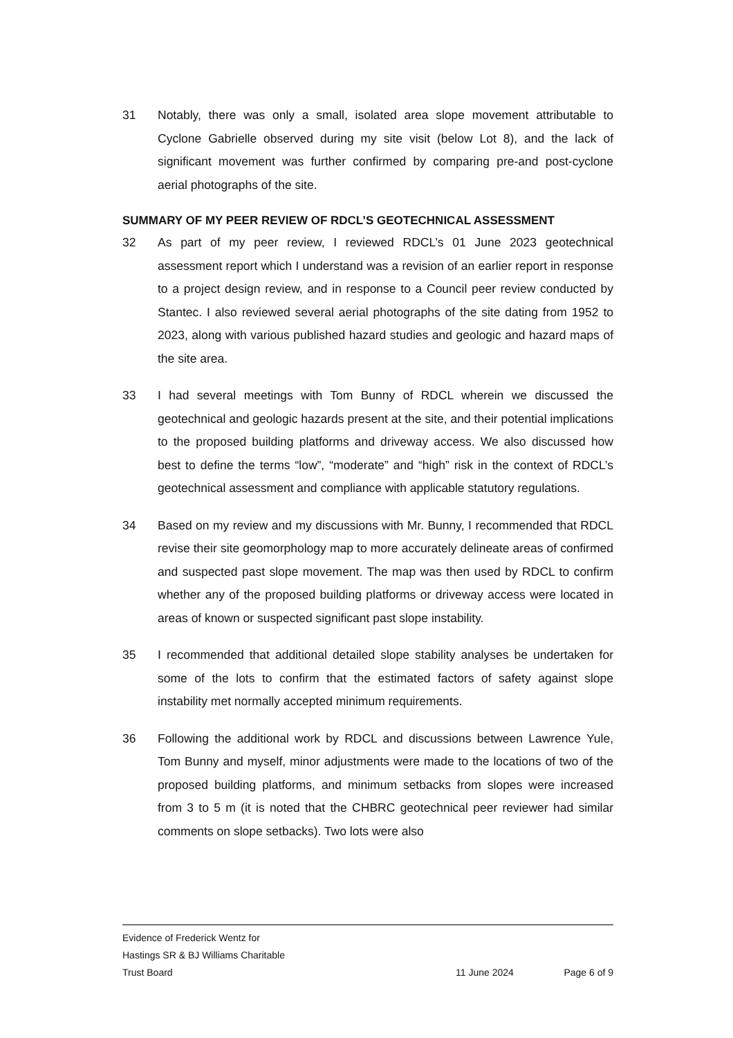31 Notably, there was only a small, isolated area slope movement attributable to Cyclone Gabrielle observed during my site visit (below Lot 8), and the lack of significant movement was further confirmed by comparing pre-and post-cyclone aerial photographs of the site.
SUMMARY OF MY PEER REVIEW OF RDCL’S GEOTECHNICAL ASSESSMENT
32 As part of my peer review, I reviewed RDCL’s 01 June 2023 geotechnical assessment report which I understand was a revision of an earlier report in response to a project design review, and in response to a Council peer review conducted by Stantec. I also reviewed several aerial photographs of the site dating from 1952 to 2023, along with various published hazard studies and geologic and hazard maps of the site area.
33 I had several meetings with Tom Bunny of RDCL wherein we discussed the geotechnical and geologic hazards present at the site, and their potential implications to the proposed building platforms and driveway access. We also discussed how best to define the terms “low”, “moderate” and “high” risk in the context of RDCL’s geotechnical assessment and compliance with applicable statutory regulations.
34 Based on my review and my discussions with Mr. Bunny, I recommended that RDCL revise their site geomorphology map to more accurately delineate areas of confirmed and suspected past slope movement. The map was then used by RDCL to confirm whether any of the proposed building platforms or driveway access were located in areas of known or suspected significant past slope instability.
35 I recommended that additional detailed slope stability analyses be undertaken for some of the lots to confirm that the estimated factors of safety against slope instability met normally accepted minimum requirements.
36 Following the additional work by RDCL and discussions between Lawrence Yule, Tom Bunny and myself, minor adjustments were made to the locations of two of the proposed building platforms, and minimum setbacks from slopes were increased from 3 to 5 m (it is noted that the CHBRC geotechnical peer reviewer had similar comments on slope setbacks). Two lots were also
Evidence of Frederick Wentz for
Hastings SR & BJ Williams Charitable
Trust Board 11 June 2024 Page 6 of 9